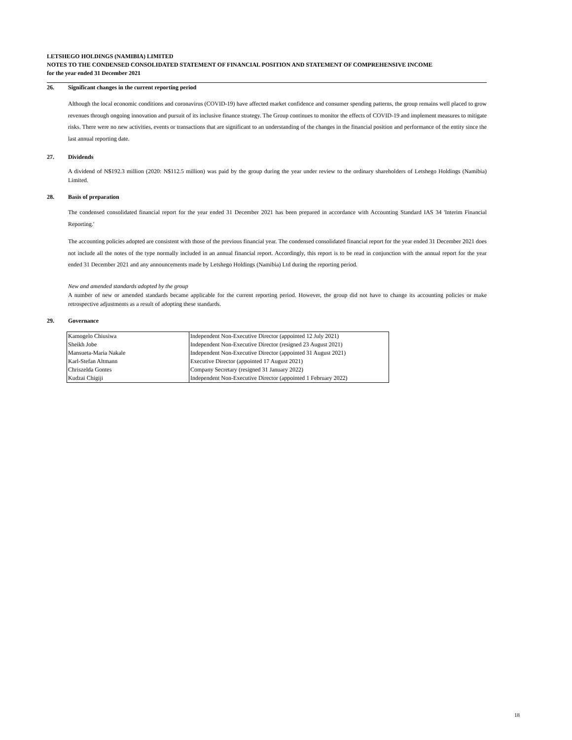LETSHEGO HOLDINGS (NAMIBIA) LIMITED
NOTES TO THE CONDENSED CONSOLIDATED STATEMENT OF FINANCIAL POSITION AND STATEMENT OF COMPREHENSIVE INCOME
for the year ended 31 December 2021
26. Significant changes in the current reporting period
Although the local economic conditions and coronavirus (COVID-19) have affected market confidence and consumer spending patterns, the group remains well placed to grow revenues through ongoing innovation and pursuit of its inclusive finance strategy. The Group continues to monitor the effects of COVID-19 and implement measures to mitigate risks. There were no new activities, events or transactions that are significant to an understanding of the changes in the financial position and performance of the entity since the last annual reporting date.
27. Dividends
A dividend of N$192.3 million (2020: N$112.5 million) was paid by the group during the year under review to the ordinary shareholders of Letshego Holdings (Namibia) Limited.
28. Basis of preparation
The condensed consolidated financial report for the year ended 31 December 2021 has been prepared in accordance with Accounting Standard IAS 34 'Interim Financial Reporting.'
The accounting policies adopted are consistent with those of the previous financial year. The condensed consolidated financial report for the year ended 31 December 2021 does not include all the notes of the type normally included in an annual financial report. Accordingly, this report is to be read in conjunction with the annual report for the year ended 31 December 2021 and any announcements made by Letshego Holdings (Namibia) Ltd during the reporting period.
New and amended standards adopted by the group
A number of new or amended standards became applicable for the current reporting period. However, the group did not have to change its accounting policies or make retrospective adjustments as a result of adopting these standards.
29. Governance
| Kamogelo Chiusiwa | Independent Non-Executive Director (appointed 12 July 2021) |
| Sheikh Jobe | Independent Non-Executive Director (resigned 23 August 2021) |
| Mansueta-Maria Nakale | Independent Non-Executive Director (appointed 31 August 2021) |
| Karl-Stefan Altmann | Executive Director (appointed 17 August 2021) |
| Chriszelda Gontes | Company Secretary (resigned 31 January 2022) |
| Kudzai Chigiji | Independent Non-Executive Director (appointed 1 February 2022) |
18